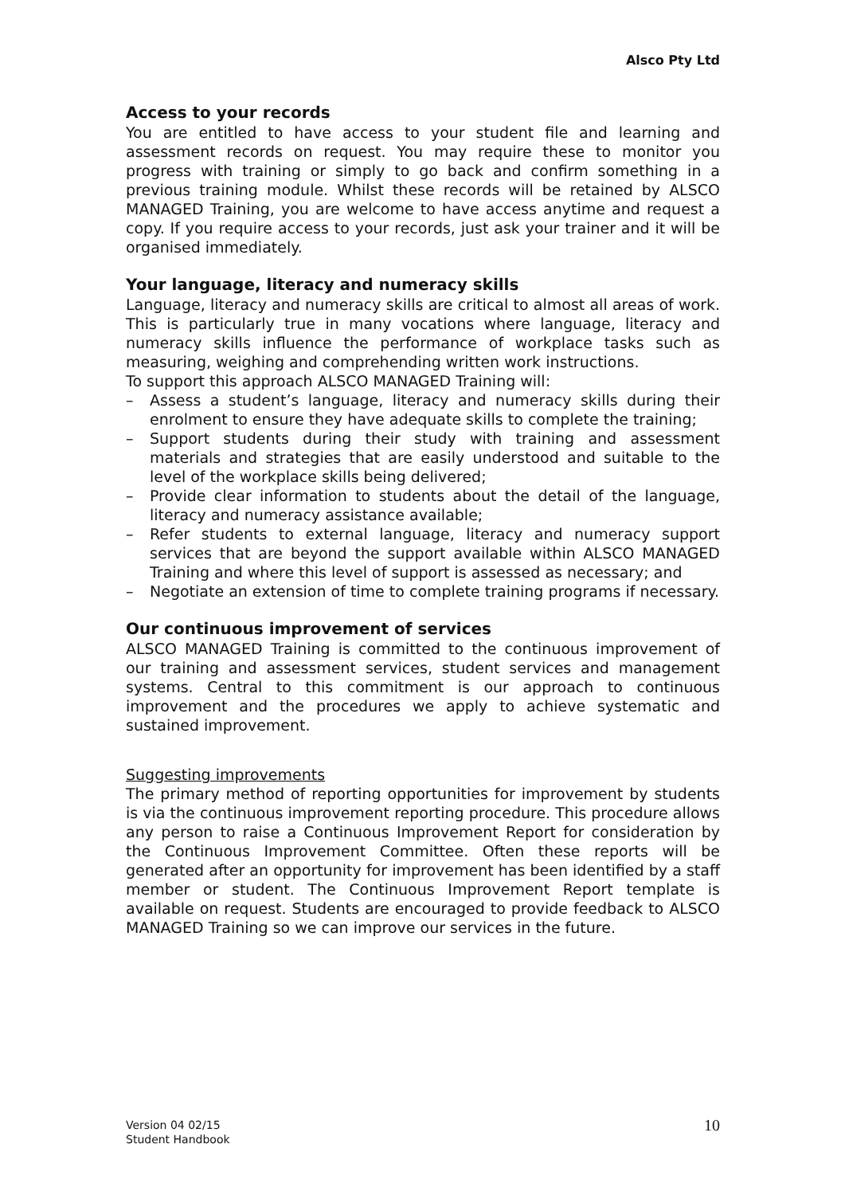Alsco Pty Ltd
Access to your records
You are entitled to have access to your student file and learning and assessment records on request. You may require these to monitor you progress with training or simply to go back and confirm something in a previous training module. Whilst these records will be retained by ALSCO MANAGED Training, you are welcome to have access anytime and request a copy. If you require access to your records, just ask your trainer and it will be organised immediately.
Your language, literacy and numeracy skills
Language, literacy and numeracy skills are critical to almost all areas of work. This is particularly true in many vocations where language, literacy and numeracy skills influence the performance of workplace tasks such as measuring, weighing and comprehending written work instructions.
To support this approach ALSCO MANAGED Training will:
– Assess a student’s language, literacy and numeracy skills during their enrolment to ensure they have adequate skills to complete the training;
– Support students during their study with training and assessment materials and strategies that are easily understood and suitable to the level of the workplace skills being delivered;
– Provide clear information to students about the detail of the language, literacy and numeracy assistance available;
– Refer students to external language, literacy and numeracy support services that are beyond the support available within ALSCO MANAGED Training and where this level of support is assessed as necessary; and
– Negotiate an extension of time to complete training programs if necessary.
Our continuous improvement of services
ALSCO MANAGED Training is committed to the continuous improvement of our training and assessment services, student services and management systems. Central to this commitment is our approach to continuous improvement and the procedures we apply to achieve systematic and sustained improvement.
Suggesting improvements
The primary method of reporting opportunities for improvement by students is via the continuous improvement reporting procedure. This procedure allows any person to raise a Continuous Improvement Report for consideration by the Continuous Improvement Committee. Often these reports will be generated after an opportunity for improvement has been identified by a staff member or student. The Continuous Improvement Report template is available on request. Students are encouraged to provide feedback to ALSCO MANAGED Training so we can improve our services in the future.
Version 04 02/15
Student Handbook
10